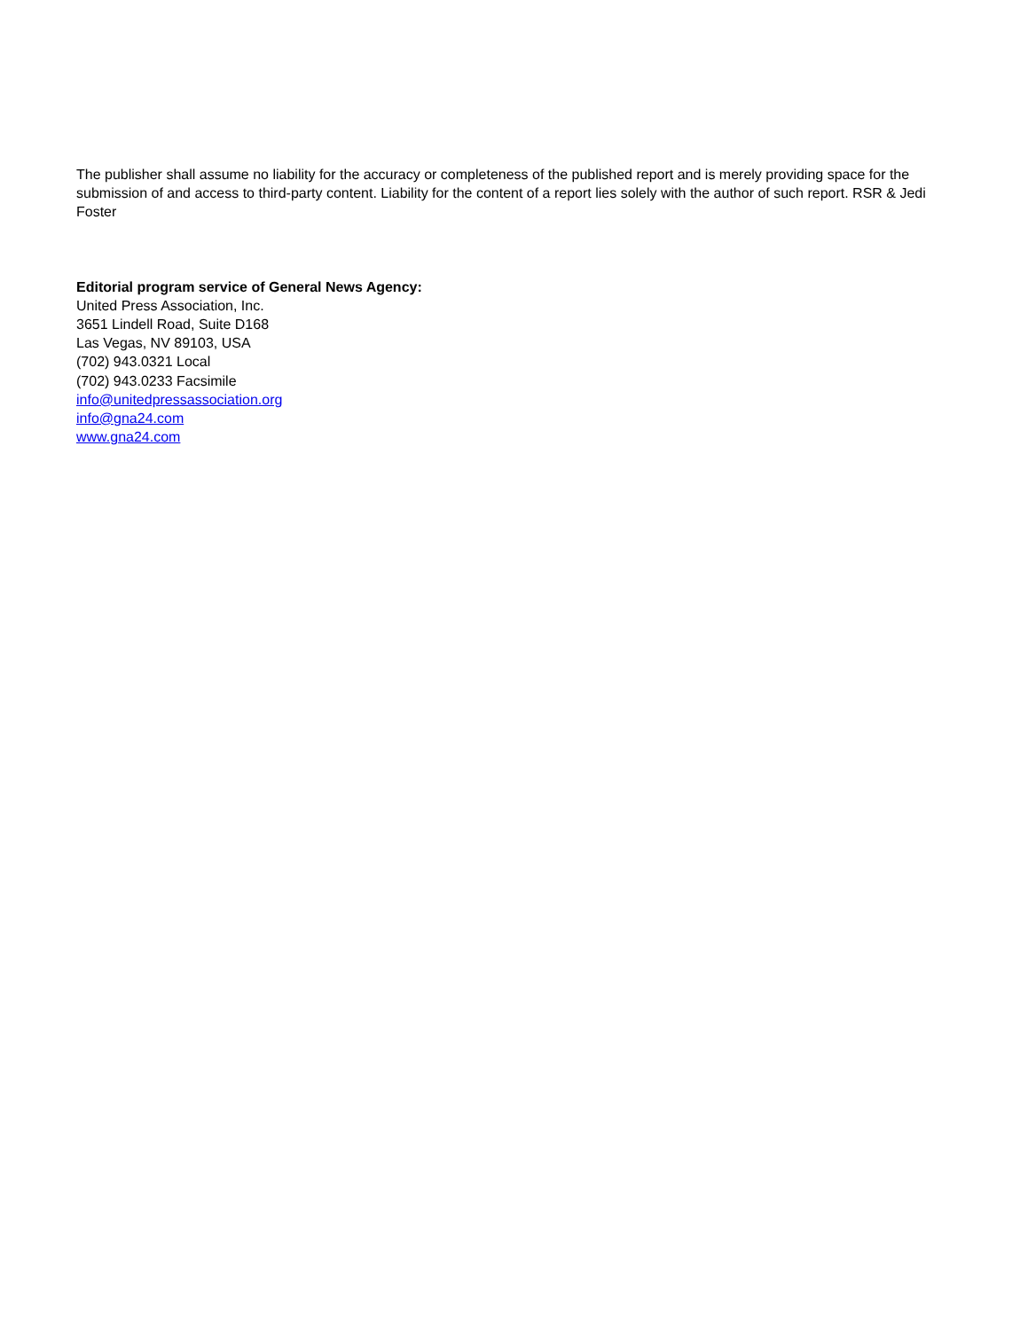The publisher shall assume no liability for the accuracy or completeness of the published report and is merely providing space for the submission of and access to third-party content. Liability for the content of a report lies solely with the author of such report. RSR & Jedi Foster
Editorial program service of General News Agency:
United Press Association, Inc.
3651 Lindell Road, Suite D168
Las Vegas, NV 89103, USA
(702) 943.0321 Local
(702) 943.0233 Facsimile
info@unitedpressassociation.org
info@gna24.com
www.gna24.com